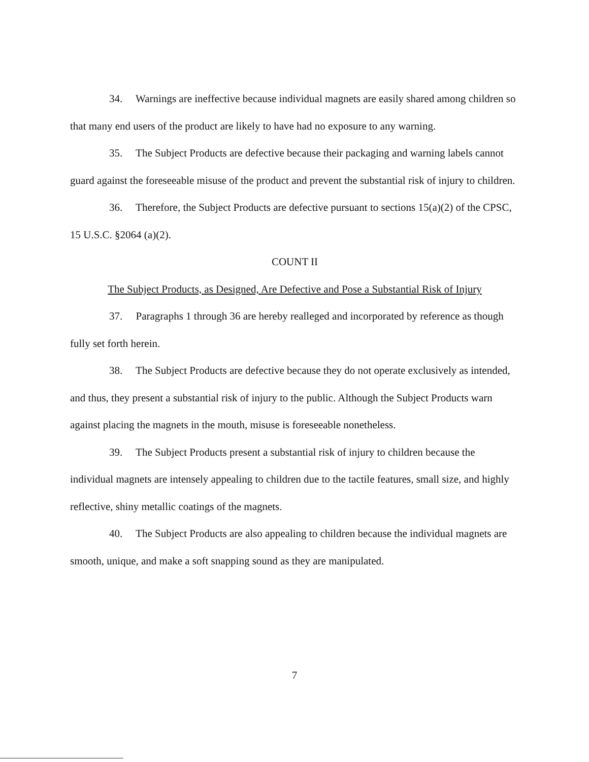34. Warnings are ineffective because individual magnets are easily shared among children so that many end users of the product are likely to have had no exposure to any warning.
35. The Subject Products are defective because their packaging and warning labels cannot guard against the foreseeable misuse of the product and prevent the substantial risk of injury to children.
36. Therefore, the Subject Products are defective pursuant to sections 15(a)(2) of the CPSC, 15 U.S.C. §2064 (a)(2).
COUNT II
The Subject Products, as Designed, Are Defective and Pose a Substantial Risk of Injury
37. Paragraphs 1 through 36 are hereby realleged and incorporated by reference as though fully set forth herein.
38. The Subject Products are defective because they do not operate exclusively as intended, and thus, they present a substantial risk of injury to the public. Although the Subject Products warn against placing the magnets in the mouth, misuse is foreseeable nonetheless.
39. The Subject Products present a substantial risk of injury to children because the individual magnets are intensely appealing to children due to the tactile features, small size, and highly reflective, shiny metallic coatings of the magnets.
40. The Subject Products are also appealing to children because the individual magnets are smooth, unique, and make a soft snapping sound as they are manipulated.
7